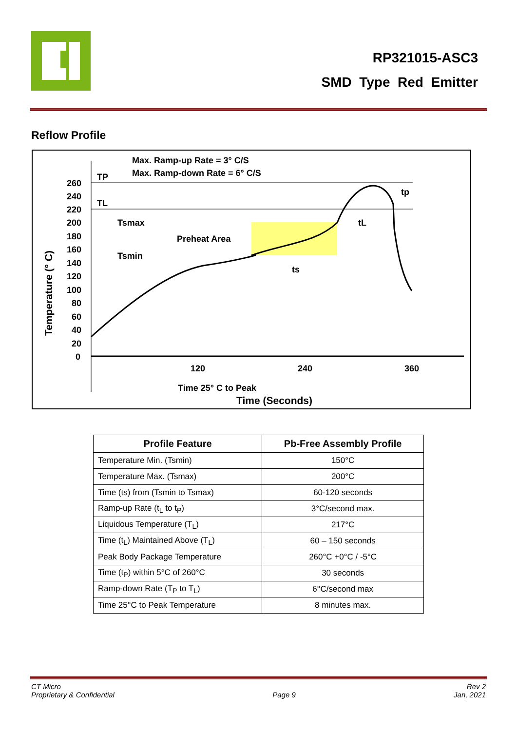RP321015-ASC3
SMD Type Red Emitter
Reflow Profile
Max. Ramp-up Rate = 3° C/S
Max. Ramp-down Rate = 6° C/S
260
240
220
200
180
160
140
120
100
80
60
40
20
0
TP
TL
Tsmax
Tsmin
Preheat Area
ts
tL
tp
120
240
360
Time 25° C to Peak
Time (Seconds)
Temperature (° C)
| Profile Feature | Pb-Free Assembly Profile |
| --- | --- |
| Temperature Min. (Tsmin) | 150°C |
| Temperature Max. (Tsmax) | 200°C |
| Time (ts) from (Tsmin to Tsmax) | 60-120 seconds |
| Ramp-up Rate (t<sub>L</sub> to t<sub>P</sub>) | 3°C/second max. |
| Liquidous Temperature (T<sub>L</sub>) | 217°C |
| Time (t<sub>L</sub>) Maintained Above (T<sub>L</sub>) | 60 – 150 seconds |
| Peak Body Package Temperature | 260°C +0°C / -5°C |
| Time (t<sub>P</sub>) within 5°C of 260°C | 30 seconds |
| Ramp-down Rate (T<sub>P</sub> to T<sub>L</sub>) | 6°C/second max |
| Time 25°C to Peak Temperature | 8 minutes max. |
CT Micro
Proprietary & Confidential
Page 9 Rev 2
Jan, 2021